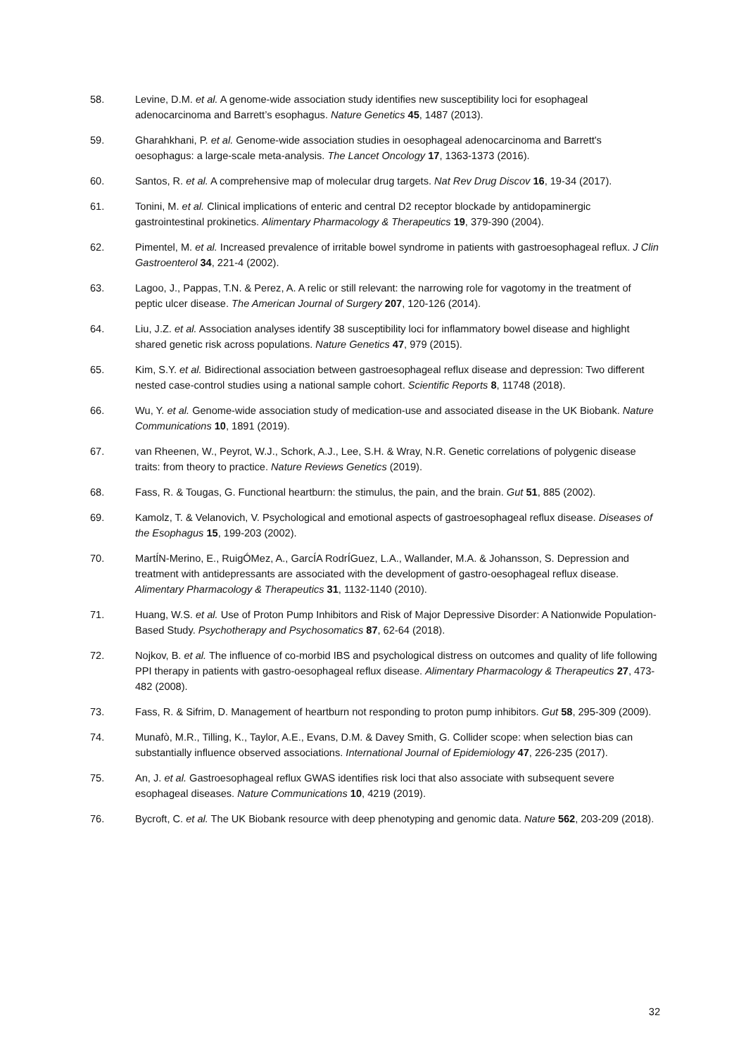58. Levine, D.M. et al. A genome-wide association study identifies new susceptibility loci for esophageal adenocarcinoma and Barrett’s esophagus. Nature Genetics 45, 1487 (2013).
59. Gharahkhani, P. et al. Genome-wide association studies in oesophageal adenocarcinoma and Barrett's oesophagus: a large-scale meta-analysis. The Lancet Oncology 17, 1363-1373 (2016).
60. Santos, R. et al. A comprehensive map of molecular drug targets. Nat Rev Drug Discov 16, 19-34 (2017).
61. Tonini, M. et al. Clinical implications of enteric and central D2 receptor blockade by antidopaminergic gastrointestinal prokinetics. Alimentary Pharmacology & Therapeutics 19, 379-390 (2004).
62. Pimentel, M. et al. Increased prevalence of irritable bowel syndrome in patients with gastroesophageal reflux. J Clin Gastroenterol 34, 221-4 (2002).
63. Lagoo, J., Pappas, T.N. & Perez, A. A relic or still relevant: the narrowing role for vagotomy in the treatment of peptic ulcer disease. The American Journal of Surgery 207, 120-126 (2014).
64. Liu, J.Z. et al. Association analyses identify 38 susceptibility loci for inflammatory bowel disease and highlight shared genetic risk across populations. Nature Genetics 47, 979 (2015).
65. Kim, S.Y. et al. Bidirectional association between gastroesophageal reflux disease and depression: Two different nested case-control studies using a national sample cohort. Scientific Reports 8, 11748 (2018).
66. Wu, Y. et al. Genome-wide association study of medication-use and associated disease in the UK Biobank. Nature Communications 10, 1891 (2019).
67. van Rheenen, W., Peyrot, W.J., Schork, A.J., Lee, S.H. & Wray, N.R. Genetic correlations of polygenic disease traits: from theory to practice. Nature Reviews Genetics (2019).
68. Fass, R. & Tougas, G. Functional heartburn: the stimulus, the pain, and the brain. Gut 51, 885 (2002).
69. Kamolz, T. & Velanovich, V. Psychological and emotional aspects of gastroesophageal reflux disease. Diseases of the Esophagus 15, 199-203 (2002).
70. MartÍN-Merino, E., RuigÓMez, A., GarcÍA RodrÍGuez, L.A., Wallander, M.A. & Johansson, S. Depression and treatment with antidepressants are associated with the development of gastro-oesophageal reflux disease. Alimentary Pharmacology & Therapeutics 31, 1132-1140 (2010).
71. Huang, W.S. et al. Use of Proton Pump Inhibitors and Risk of Major Depressive Disorder: A Nationwide Population-Based Study. Psychotherapy and Psychosomatics 87, 62-64 (2018).
72. Nojkov, B. et al. The influence of co-morbid IBS and psychological distress on outcomes and quality of life following PPI therapy in patients with gastro-oesophageal reflux disease. Alimentary Pharmacology & Therapeutics 27, 473-482 (2008).
73. Fass, R. & Sifrim, D. Management of heartburn not responding to proton pump inhibitors. Gut 58, 295-309 (2009).
74. Munafò, M.R., Tilling, K., Taylor, A.E., Evans, D.M. & Davey Smith, G. Collider scope: when selection bias can substantially influence observed associations. International Journal of Epidemiology 47, 226-235 (2017).
75. An, J. et al. Gastroesophageal reflux GWAS identifies risk loci that also associate with subsequent severe esophageal diseases. Nature Communications 10, 4219 (2019).
76. Bycroft, C. et al. The UK Biobank resource with deep phenotyping and genomic data. Nature 562, 203-209 (2018).
32